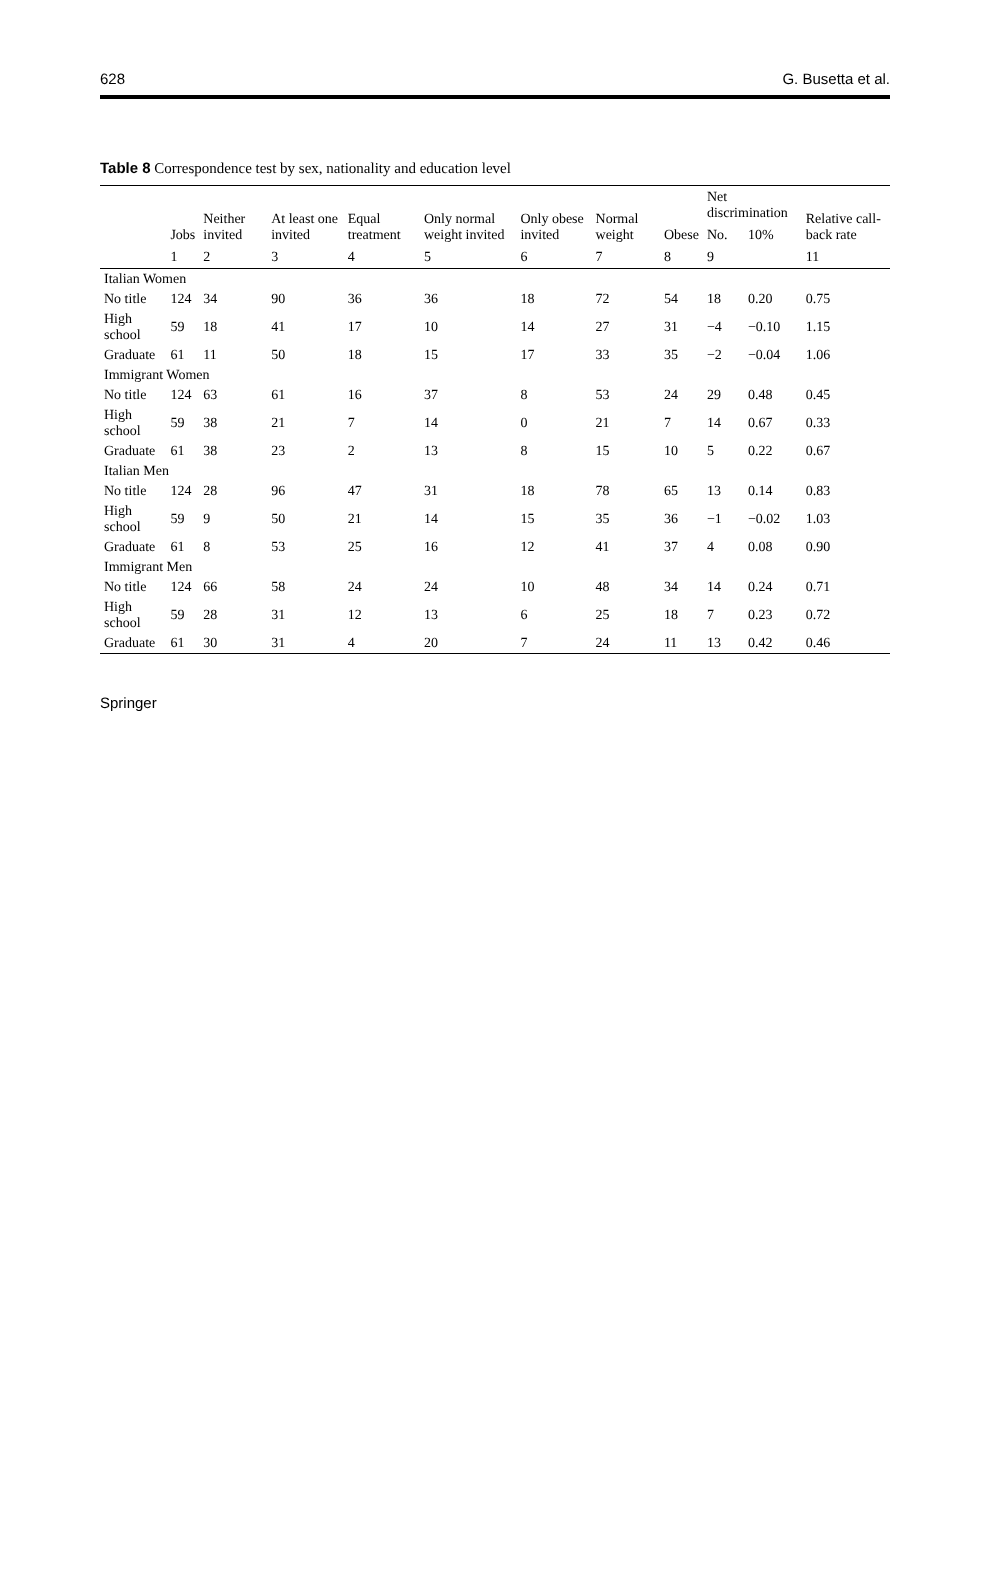628 G. Busetta et al.
Table 8 Correspondence test by sex, nationality and education level
| | Jobs | Neither invited | At least one invited | Equal treatment | Only normal weight invited | Only obese invited | Normal weight | Obese | Net discrimination | | Relative call-back rate |
| --- | --- | --- | --- | --- | --- | --- | --- | --- | --- | --- | --- |
| | | | | | | | | | No. | 10% | |
| | 1 | 2 | 3 | 4 | 5 | 6 | 7 | 8 | 9 | | 11 |
| Italian Women | | | | | | | | | | | |
| No title | 124 | 34 | 90 | 36 | 36 | 18 | 72 | 54 | 18 | 0.20 | 0.75 |
| High school | 59 | 18 | 41 | 17 | 10 | 14 | 27 | 31 | −4 | −0.10 | 1.15 |
| Graduate | 61 | 11 | 50 | 18 | 15 | 17 | 33 | 35 | −2 | −0.04 | 1.06 |
| Immigrant Women | | | | | | | | | | | |
| No title | 124 | 63 | 61 | 16 | 37 | 8 | 53 | 24 | 29 | 0.48 | 0.45 |
| High school | 59 | 38 | 21 | 7 | 14 | 0 | 21 | 7 | 14 | 0.67 | 0.33 |
| Graduate | 61 | 38 | 23 | 2 | 13 | 8 | 15 | 10 | 5 | 0.22 | 0.67 |
| Italian Men | | | | | | | | | | | |
| No title | 124 | 28 | 96 | 47 | 31 | 18 | 78 | 65 | 13 | 0.14 | 0.83 |
| High school | 59 | 9 | 50 | 21 | 14 | 15 | 35 | 36 | −1 | −0.02 | 1.03 |
| Graduate | 61 | 8 | 53 | 25 | 16 | 12 | 41 | 37 | 4 | 0.08 | 0.90 |
| Immigrant Men | | | | | | | | | | | |
| No title | 124 | 66 | 58 | 24 | 24 | 10 | 48 | 34 | 14 | 0.24 | 0.71 |
| High school | 59 | 28 | 31 | 12 | 13 | 6 | 25 | 18 | 7 | 0.23 | 0.72 |
| Graduate | 61 | 30 | 31 | 4 | 20 | 7 | 24 | 11 | 13 | 0.42 | 0.46 |
Springer